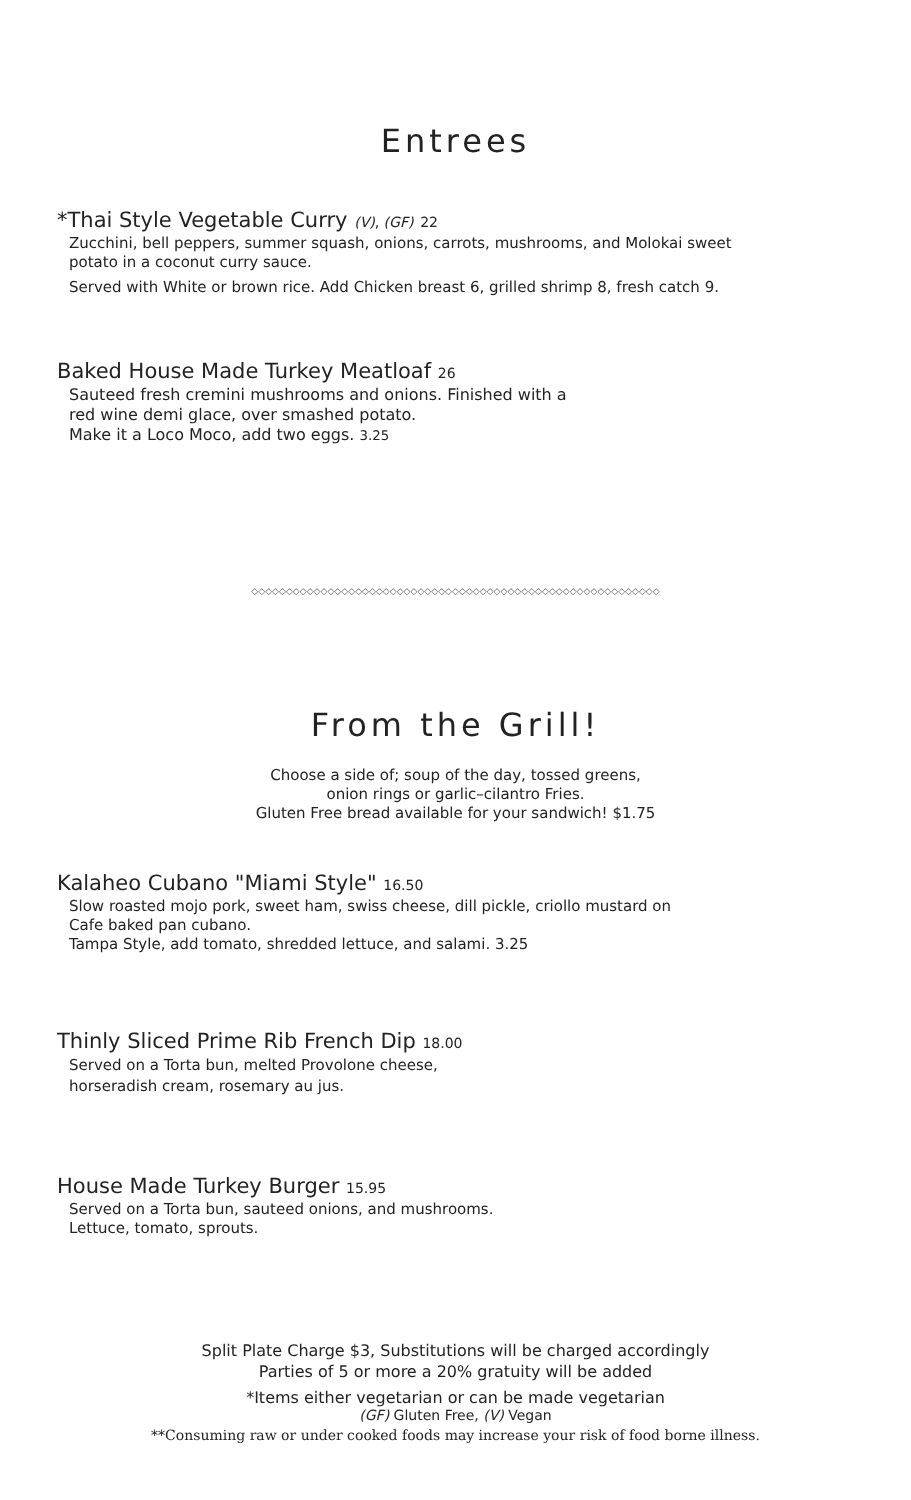Entrees
*Thai Style Vegetable Curry (V), (GF) 22
Zucchini, bell peppers, summer squash, onions, carrots, mushrooms, and Molokai sweet
potato in a coconut curry sauce.
Served with White or brown rice. Add Chicken breast 6, grilled shrimp 8, fresh catch 9.
Baked House Made Turkey Meatloaf 26
Sauteed fresh cremini mushrooms and onions. Finished with a
red wine demi glace, over smashed potato.
Make it a Loco Moco, add two eggs. 3.25
◇◇◇◇◇◇◇◇◇◇◇◇◇◇◇◇◇◇◇◇◇◇◇◇◇◇◇◇◇◇◇◇◇◇◇◇◇◇◇◇◇◇◇◇◇◇◇◇◇◇◇◇◇◇◇◇◇◇◇
From the Grill!
Choose a side of; soup of the day, tossed greens,
onion rings or garlic–cilantro Fries.
Gluten Free bread available for your sandwich! $1.75
Kalaheo Cubano "Miami Style" 16.50
Slow roasted mojo pork, sweet ham, swiss cheese, dill pickle, criollo mustard on
Cafe baked pan cubano.
Tampa Style, add tomato, shredded lettuce, and salami. 3.25
Thinly Sliced Prime Rib French Dip 18.00
Served on a Torta bun, melted Provolone cheese,
horseradish cream, rosemary au jus.
House Made Turkey Burger 15.95
Served on a Torta bun, sauteed onions, and mushrooms.
Lettuce, tomato, sprouts.
Split Plate Charge $3, Substitutions will be charged accordingly
Parties of 5 or more a 20% gratuity will be added
*Items either vegetarian or can be made vegetarian
(GF) Gluten Free, (V) Vegan
**Consuming raw or under cooked foods may increase your risk of food borne illness.